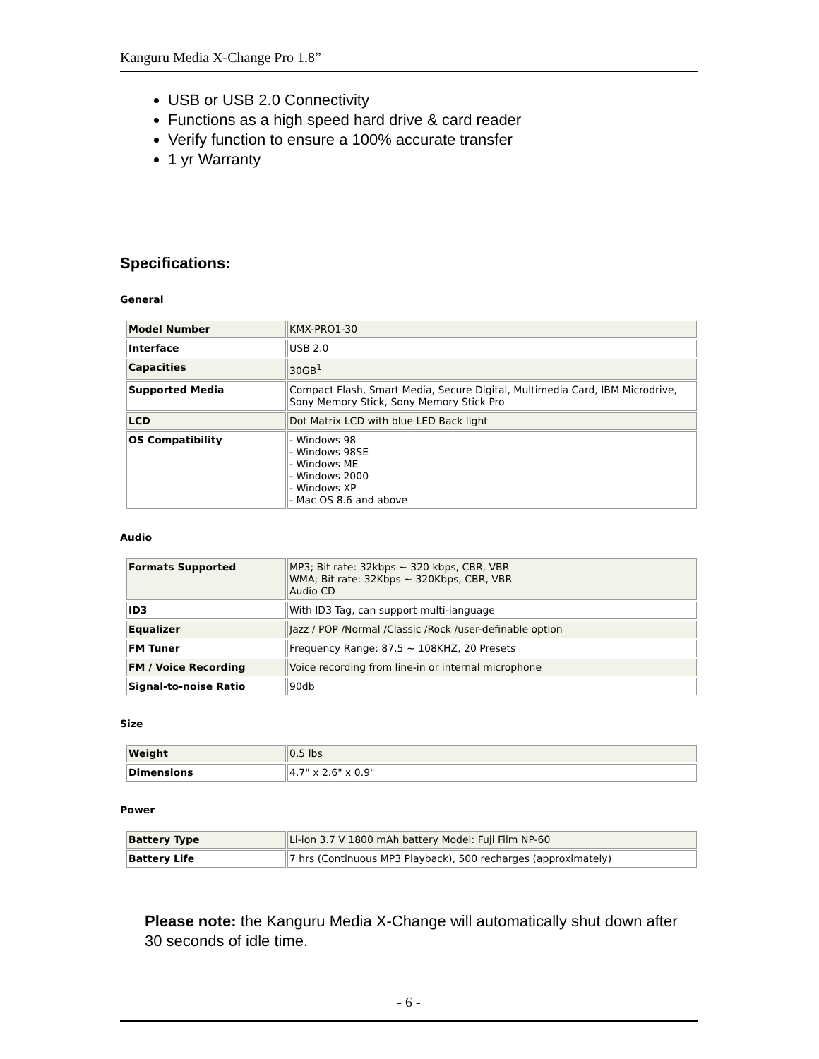Kanguru Media X-Change Pro 1.8”
USB or USB 2.0 Connectivity
Functions as a high speed hard drive & card reader
Verify function to ensure a 100% accurate transfer
1 yr Warranty
Specifications:
General
| Model Number | KMX-PRO1-30 |
| Interface | USB 2.0 |
| Capacities | 30GB<sup>1</sup> |
| Supported Media | Compact Flash, Smart Media, Secure Digital, Multimedia Card, IBM Microdrive, Sony Memory Stick, Sony Memory Stick Pro |
| LCD | Dot Matrix LCD with blue LED Back light |
| OS Compatibility | - Windows 98 - Windows 98SE - Windows ME - Windows 2000 - Windows XP - Mac OS 8.6 and above |
Audio
| Formats Supported | MP3; Bit rate: 32kbps ~ 320 kbps, CBR, VBR WMA; Bit rate: 32Kbps ~ 320Kbps, CBR, VBR Audio CD |
| ID3 | With ID3 Tag, can support multi-language |
| Equalizer | Jazz / POP /Normal /Classic /Rock /user-definable option |
| FM Tuner | Frequency Range: 87.5 ~ 108KHZ, 20 Presets |
| FM / Voice Recording | Voice recording from line-in or internal microphone |
| Signal-to-noise Ratio | 90db |
Size
| Weight | 0.5 lbs |
| Dimensions | 4.7" x 2.6" x 0.9" |
Power
| Battery Type | Li-ion 3.7 V 1800 mAh battery Model: Fuji Film NP-60 |
| Battery Life | 7 hrs (Continuous MP3 Playback), 500 recharges (approximately) |
Please note: the Kanguru Media X-Change will automatically shut down after 30 seconds of idle time.
- 6 -